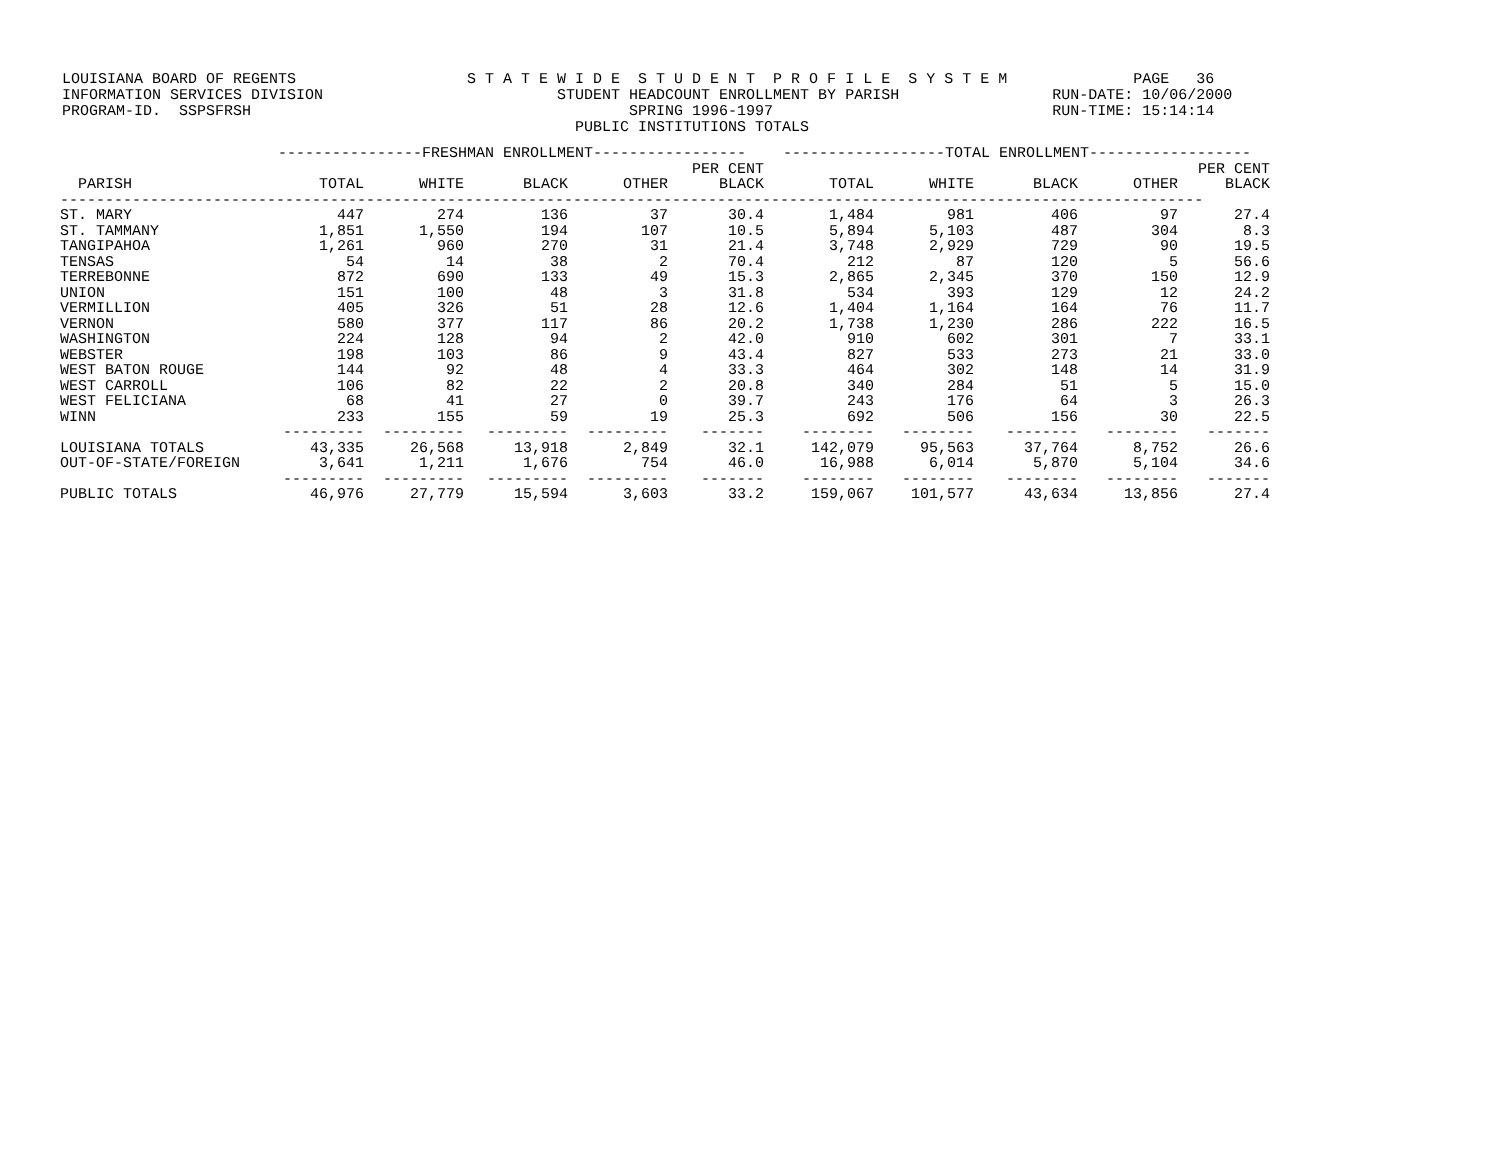LOUISIANA BOARD OF REGENTS S T A T E W I D E S T U D E N T P R O F I L E S Y S T E M PAGE 36 INFORMATION SERVICES DIVISION STUDENT HEADCOUNT ENROLLMENT BY PARISH RUN-DATE: 10/06/2000 PROGRAM-ID. SSPSFRSH SPRING 1996-1997 RUN-TIME: 15:14:14 PUBLIC INSTITUTIONS TOTALS
| | ----------------FRESHMAN ENROLLMENT----------------- | | | | | ------------------TOTAL ENROLLMENT------------------ | | | | |
| --- | --- | --- | --- | --- | --- | --- | --- | --- | --- | --- |
| PARISH | TOTAL | WHITE | BLACK | OTHER | PER CENT BLACK | TOTAL | WHITE | BLACK | OTHER | PER CENT BLACK |
| ------------------------------------------------------------------------------------------------------------------------------- | | | | | | | | | | |
| ST. MARY | 447 | 274 | 136 | 37 | 30.4 | 1,484 | 981 | 406 | 97 | 27.4 |
| ST. TAMMANY | 1,851 | 1,550 | 194 | 107 | 10.5 | 5,894 | 5,103 | 487 | 304 | 8.3 |
| TANGIPAHOA | 1,261 | 960 | 270 | 31 | 21.4 | 3,748 | 2,929 | 729 | 90 | 19.5 |
| TENSAS | 54 | 14 | 38 | 2 | 70.4 | 212 | 87 | 120 | 5 | 56.6 |
| TERREBONNE | 872 | 690 | 133 | 49 | 15.3 | 2,865 | 2,345 | 370 | 150 | 12.9 |
| UNION | 151 | 100 | 48 | 3 | 31.8 | 534 | 393 | 129 | 12 | 24.2 |
| VERMILLION | 405 | 326 | 51 | 28 | 12.6 | 1,404 | 1,164 | 164 | 76 | 11.7 |
| VERNON | 580 | 377 | 117 | 86 | 20.2 | 1,738 | 1,230 | 286 | 222 | 16.5 |
| WASHINGTON | 224 | 128 | 94 | 2 | 42.0 | 910 | 602 | 301 | 7 | 33.1 |
| WEBSTER | 198 | 103 | 86 | 9 | 43.4 | 827 | 533 | 273 | 21 | 33.0 |
| WEST BATON ROUGE | 144 | 92 | 48 | 4 | 33.3 | 464 | 302 | 148 | 14 | 31.9 |
| WEST CARROLL | 106 | 82 | 22 | 2 | 20.8 | 340 | 284 | 51 | 5 | 15.0 |
| WEST FELICIANA | 68 | 41 | 27 | 0 | 39.7 | 243 | 176 | 64 | 3 | 26.3 |
| WINN | 233 | 155 | 59 | 19 | 25.3 | 692 | 506 | 156 | 30 | 22.5 |
| | --------- | --------- | --------- | --------- | ------- | -------- | -------- | -------- | -------- | ------- |
| LOUISIANA TOTALS | 43,335 | 26,568 | 13,918 | 2,849 | 32.1 | 142,079 | 95,563 | 37,764 | 8,752 | 26.6 |
| OUT-OF-STATE/FOREIGN | 3,641 | 1,211 | 1,676 | 754 | 46.0 | 16,988 | 6,014 | 5,870 | 5,104 | 34.6 |
| | --------- | --------- | --------- | --------- | ------- | -------- | -------- | -------- | -------- | ------- |
| PUBLIC TOTALS | 46,976 | 27,779 | 15,594 | 3,603 | 33.2 | 159,067 | 101,577 | 43,634 | 13,856 | 27.4 |